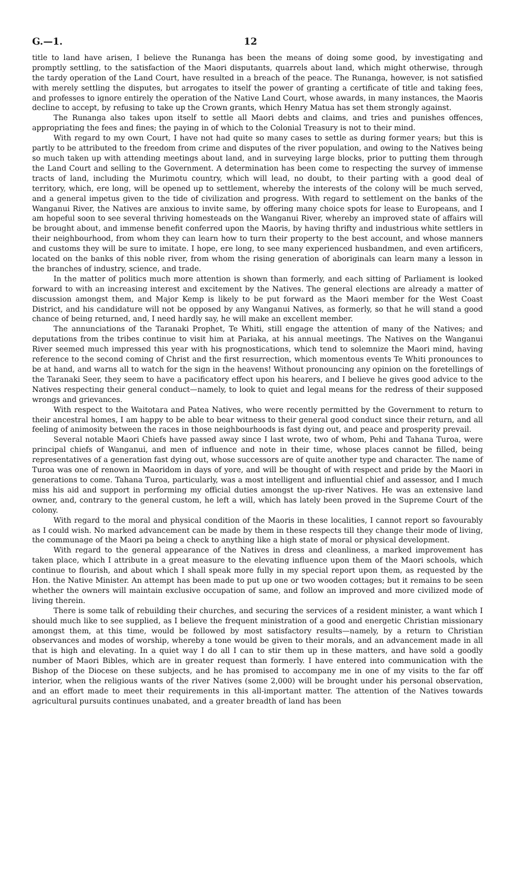G.—1. 12
title to land have arisen, I believe the Runanga has been the means of doing some good, by investigating and promptly settling, to the satisfaction of the Maori disputants, quarrels about land, which might otherwise, through the tardy operation of the Land Court, have resulted in a breach of the peace. The Runanga, however, is not satisfied with merely settling the disputes, but arrogates to itself the power of granting a certificate of title and taking fees, and professes to ignore entirely the operation of the Native Land Court, whose awards, in many instances, the Maoris decline to accept, by refusing to take up the Crown grants, which Henry Matua has set them strongly against.
The Runanga also takes upon itself to settle all Maori debts and claims, and tries and punishes offences, appropriating the fees and fines; the paying in of which to the Colonial Treasury is not to their mind.
With regard to my own Court, I have not had quite so many cases to settle as during former years; but this is partly to be attributed to the freedom from crime and disputes of the river population, and owing to the Natives being so much taken up with attending meetings about land, and in surveying large blocks, prior to putting them through the Land Court and selling to the Government. A determination has been come to respecting the survey of immense tracts of land, including the Murimotu country, which will lead, no doubt, to their parting with a good deal of territory, which, ere long, will be opened up to settlement, whereby the interests of the colony will be much served, and a general impetus given to the tide of civilization and progress. With regard to settlement on the banks of the Wanganui River, the Natives are anxious to invite same, by offering many choice spots for lease to Europeans, and I am hopeful soon to see several thriving homesteads on the Wanganui River, whereby an improved state of affairs will be brought about, and immense benefit conferred upon the Maoris, by having thrifty and industrious white settlers in their neighbourhood, from whom they can learn how to turn their property to the best account, and whose manners and customs they will be sure to imitate. I hope, ere long, to see many experienced husbandmen, and even artificers, located on the banks of this noble river, from whom the rising generation of aboriginals can learn many a lesson in the branches of industry, science, and trade.
In the matter of politics much more attention is shown than formerly, and each sitting of Parliament is looked forward to with an increasing interest and excitement by the Natives. The general elections are already a matter of discussion amongst them, and Major Kemp is likely to be put forward as the Maori member for the West Coast District, and his candidature will not be opposed by any Wanganui Natives, as formerly, so that he will stand a good chance of being returned, and, I need hardly say, he will make an excellent member.
The annunciations of the Taranaki Prophet, Te Whiti, still engage the attention of many of the Natives; and deputations from the tribes continue to visit him at Pariaka, at his annual meetings. The Natives on the Wanganui River seemed much impressed this year with his prognostications, which tend to solemnize the Maori mind, having reference to the second coming of Christ and the first resurrection, which momentous events Te Whiti pronounces to be at hand, and warns all to watch for the sign in the heavens! Without pronouncing any opinion on the foretellings of the Taranaki Seer, they seem to have a pacificatory effect upon his hearers, and I believe he gives good advice to the Natives respecting their general conduct—namely, to look to quiet and legal means for the redress of their supposed wrongs and grievances.
With respect to the Waitotara and Patea Natives, who were recently permitted by the Government to return to their ancestral homes, I am happy to be able to bear witness to their general good conduct since their return, and all feeling of animosity between the races in those neighbourhoods is fast dying out, and peace and prosperity prevail.
Several notable Maori Chiefs have passed away since I last wrote, two of whom, Pehi and Tahana Turoa, were principal chiefs of Wanganui, and men of influence and note in their time, whose places cannot be filled, being representatives of a generation fast dying out, whose successors are of quite another type and character. The name of Turoa was one of renown in Maoridom in days of yore, and will be thought of with respect and pride by the Maori in generations to come. Tahana Turoa, particularly, was a most intelligent and influential chief and assessor, and I much miss his aid and support in performing my official duties amongst the up-river Natives. He was an extensive land owner, and, contrary to the general custom, he left a will, which has lately been proved in the Supreme Court of the colony.
With regard to the moral and physical condition of the Maoris in these localities, I cannot report so favourably as I could wish. No marked advancement can be made by them in these respects till they change their mode of living, the communage of the Maori pa being a check to anything like a high state of moral or physical development.
With regard to the general appearance of the Natives in dress and cleanliness, a marked improvement has taken place, which I attribute in a great measure to the elevating influence upon them of the Maori schools, which continue to flourish, and about which I shall speak more fully in my special report upon them, as requested by the Hon. the Native Minister. An attempt has been made to put up one or two wooden cottages; but it remains to be seen whether the owners will maintain exclusive occupation of same, and follow an improved and more civilized mode of living therein.
There is some talk of rebuilding their churches, and securing the services of a resident minister, a want which I should much like to see supplied, as I believe the frequent ministration of a good and energetic Christian missionary amongst them, at this time, would be followed by most satisfactory results—namely, by a return to Christian observances and modes of worship, whereby a tone would be given to their morals, and an advancement made in all that is high and elevating. In a quiet way I do all I can to stir them up in these matters, and have sold a goodly number of Maori Bibles, which are in greater request than formerly. I have entered into communication with the Bishop of the Diocese on these subjects, and he has promised to accompany me in one of my visits to the far off interior, when the religious wants of the river Natives (some 2,000) will be brought under his personal observation, and an effort made to meet their requirements in this all-important matter. The attention of the Natives towards agricultural pursuits continues unabated, and a greater breadth of land has been